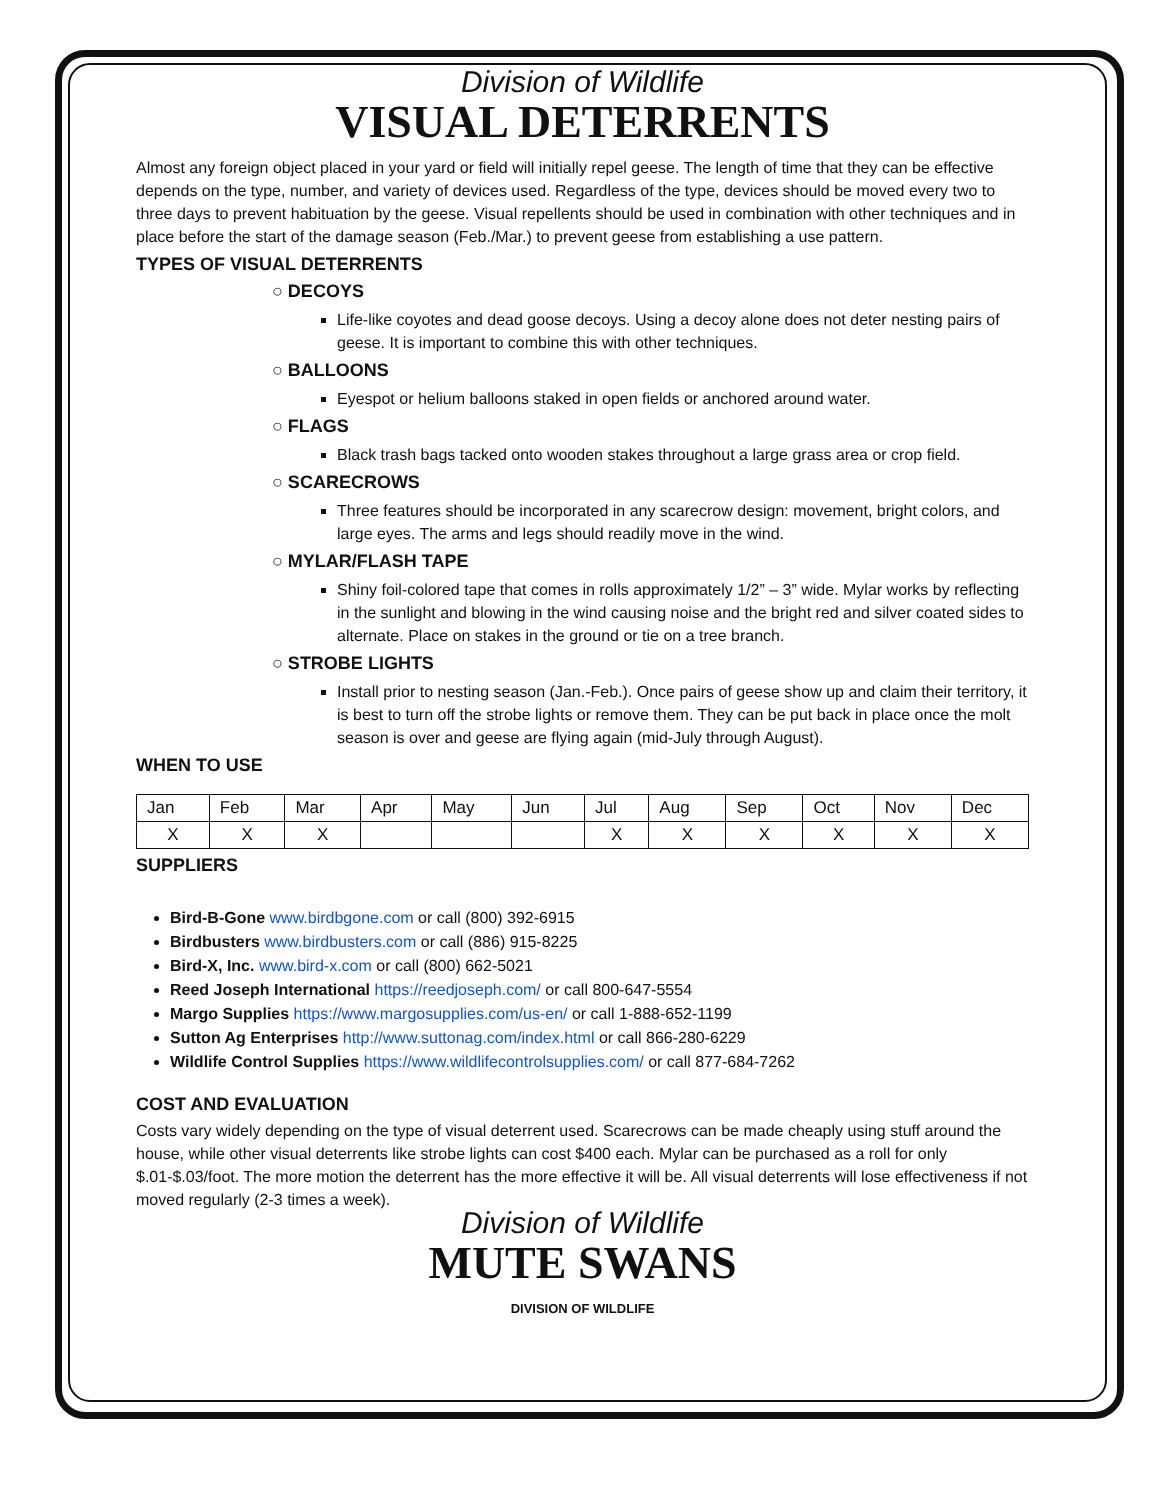Division of Wildlife
VISUAL DETERRENTS
Almost any foreign object placed in your yard or field will initially repel geese. The length of time that they can be effective depends on the type, number, and variety of devices used. Regardless of the type, devices should be moved every two to three days to prevent habituation by the geese. Visual repellents should be used in combination with other techniques and in place before the start of the damage season (Feb./Mar.) to prevent geese from establishing a use pattern.
TYPES OF VISUAL DETERRENTS
○ DECOYS
Life-like coyotes and dead goose decoys. Using a decoy alone does not deter nesting pairs of geese. It is important to combine this with other techniques.
○ BALLOONS
Eyespot or helium balloons staked in open fields or anchored around water.
○ FLAGS
Black trash bags tacked onto wooden stakes throughout a large grass area or crop field.
○ SCARECROWS
Three features should be incorporated in any scarecrow design: movement, bright colors, and large eyes. The arms and legs should readily move in the wind.
○ MYLAR/FLASH TAPE
Shiny foil-colored tape that comes in rolls approximately 1/2” – 3” wide. Mylar works by reflecting in the sunlight and blowing in the wind causing noise and the bright red and silver coated sides to alternate. Place on stakes in the ground or tie on a tree branch.
○ STROBE LIGHTS
Install prior to nesting season (Jan.-Feb.). Once pairs of geese show up and claim their territory, it is best to turn off the strobe lights or remove them. They can be put back in place once the molt season is over and geese are flying again (mid-July through August).
WHEN TO USE
| Jan | Feb | Mar | Apr | May | Jun | Jul | Aug | Sep | Oct | Nov | Dec |
| X | X | X | | | | X | X | X | X | X | X |
SUPPLIERS
Bird-B-Gone www.birdbgone.com or call (800) 392-6915
Birdbusters www.birdbusters.com or call (886) 915-8225
Bird-X, Inc. www.bird-x.com or call (800) 662-5021
Reed Joseph International https://reedjoseph.com/ or call 800-647-5554
Margo Supplies https://www.margosupplies.com/us-en/ or call 1-888-652-1199
Sutton Ag Enterprises http://www.suttonag.com/index.html or call 866-280-6229
Wildlife Control Supplies https://www.wildlifecontrolsupplies.com/ or call 877-684-7262
COST AND EVALUATION
Costs vary widely depending on the type of visual deterrent used. Scarecrows can be made cheaply using stuff around the house, while other visual deterrents like strobe lights can cost $400 each. Mylar can be purchased as a roll for only $.01-$.03/foot. The more motion the deterrent has the more effective it will be. All visual deterrents will lose effectiveness if not moved regularly (2-3 times a week).
Division of Wildlife
MUTE SWANS
DIVISION OF WILDLIFE